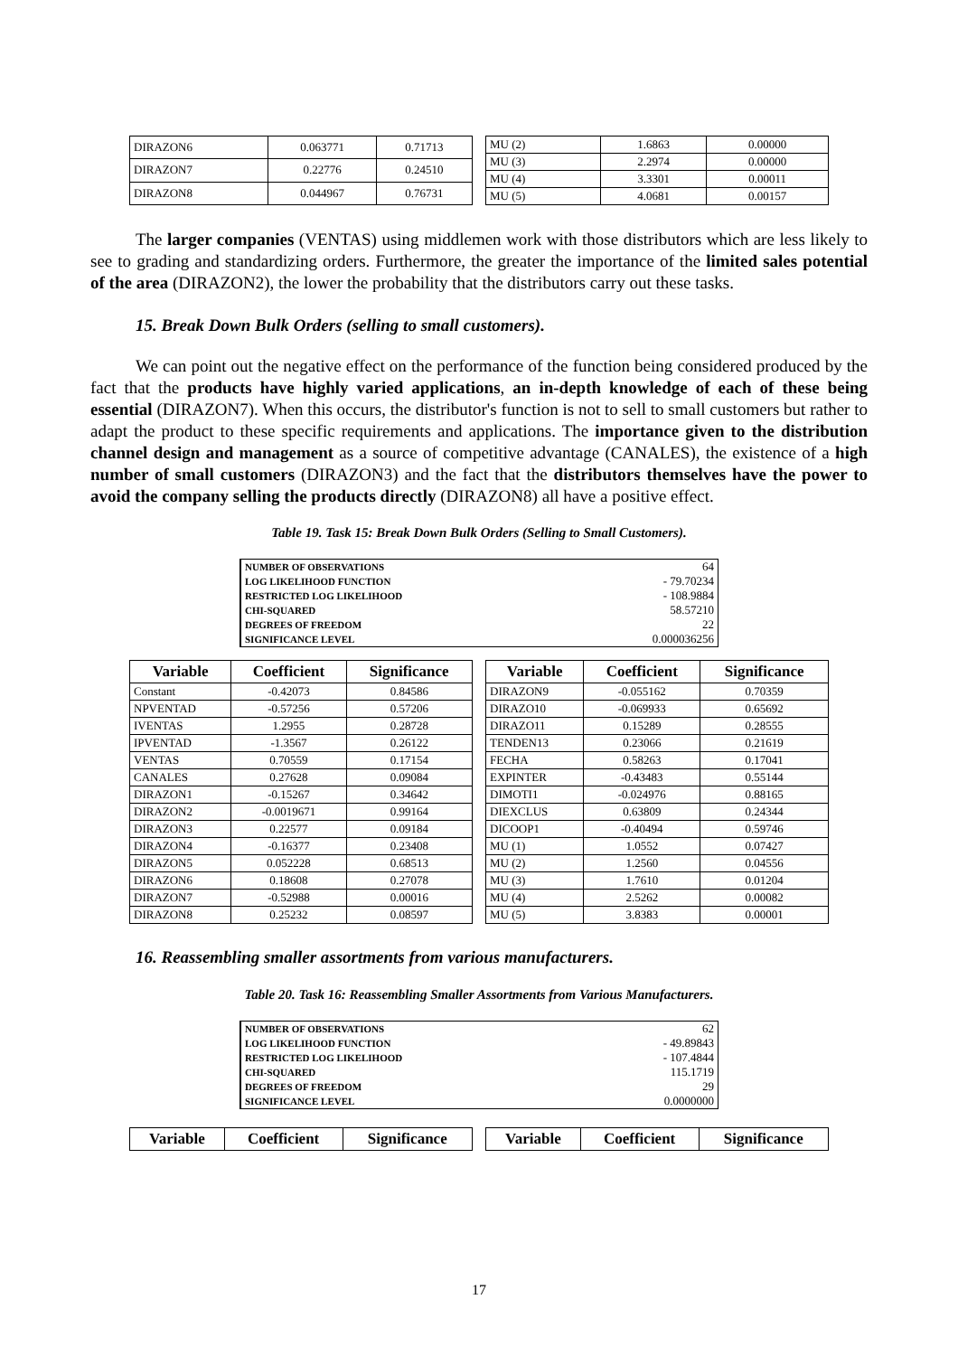| DIRAZON6 | 0.063771 | 0.71713 |
| DIRAZON7 | 0.22776 | 0.24510 |
| DIRAZON8 | 0.044967 | 0.76731 |
| MU (2) | 1.6863 | 0.00000 |
| MU (3) | 2.2974 | 0.00000 |
| MU (4) | 3.3301 | 0.00011 |
| MU (5) | 4.0681 | 0.00157 |
The larger companies (VENTAS) using middlemen work with those distributors which are less likely to see to grading and standardizing orders. Furthermore, the greater the importance of the limited sales potential of the area (DIRAZON2), the lower the probability that the distributors carry out these tasks.
15. Break Down Bulk Orders (selling to small customers).
We can point out the negative effect on the performance of the function being considered produced by the fact that the products have highly varied applications, an in-depth knowledge of each of these being essential (DIRAZON7). When this occurs, the distributor's function is not to sell to small customers but rather to adapt the product to these specific requirements and applications. The importance given to the distribution channel design and management as a source of competitive advantage (CANALES), the existence of a high number of small customers (DIRAZON3) and the fact that the distributors themselves have the power to avoid the company selling the products directly (DIRAZON8) all have a positive effect.
Table 19. Task 15: Break Down Bulk Orders (Selling to Small Customers).
| NUMBER OF OBSERVATIONS | 64 |
| LOG LIKELIHOOD FUNCTION | - 79.70234 |
| RESTRICTED LOG LIKELIHOOD | - 108.9884 |
| CHI-SQUARED | 58.57210 |
| DEGREES OF FREEDOM | 22 |
| SIGNIFICANCE LEVEL | 0.000036256 |
| Variable | Coefficient | Significance |
| --- | --- | --- |
| Constant | -0.42073 | 0.84586 |
| NPVENTAD | -0.57256 | 0.57206 |
| IVENTAS | 1.2955 | 0.28728 |
| IPVENTAD | -1.3567 | 0.26122 |
| VENTAS | 0.70559 | 0.17154 |
| CANALES | 0.27628 | 0.09084 |
| DIRAZON1 | -0.15267 | 0.34642 |
| DIRAZON2 | -0.0019671 | 0.99164 |
| DIRAZON3 | 0.22577 | 0.09184 |
| DIRAZON4 | -0.16377 | 0.23408 |
| DIRAZON5 | 0.052228 | 0.68513 |
| DIRAZON6 | 0.18608 | 0.27078 |
| DIRAZON7 | -0.52988 | 0.00016 |
| DIRAZON8 | 0.25232 | 0.08597 |
| Variable | Coefficient | Significance |
| --- | --- | --- |
| DIRAZON9 | -0.055162 | 0.70359 |
| DIRAZO10 | -0.069933 | 0.65692 |
| DIRAZO11 | 0.15289 | 0.28555 |
| TENDEN13 | 0.23066 | 0.21619 |
| FECHA | 0.58263 | 0.17041 |
| EXPINTER | -0.43483 | 0.55144 |
| DIMOTI1 | -0.024976 | 0.88165 |
| DIEXCLUS | 0.63809 | 0.24344 |
| DICOOP1 | -0.40494 | 0.59746 |
| MU (1) | 1.0552 | 0.07427 |
| MU (2) | 1.2560 | 0.04556 |
| MU (3) | 1.7610 | 0.01204 |
| MU (4) | 2.5262 | 0.00082 |
| MU (5) | 3.8383 | 0.00001 |
16. Reassembling smaller assortments from various manufacturers.
Table 20. Task 16: Reassembling Smaller Assortments from Various Manufacturers.
| NUMBER OF OBSERVATIONS | 62 |
| LOG LIKELIHOOD FUNCTION | - 49.89843 |
| RESTRICTED LOG LIKELIHOOD | - 107.4844 |
| CHI-SQUARED | 115.1719 |
| DEGREES OF FREEDOM | 29 |
| SIGNIFICANCE LEVEL | 0.0000000 |
| Variable | Coefficient | Significance |
| --- | --- | --- |
| Variable | Coefficient | Significance |
| --- | --- | --- |
17